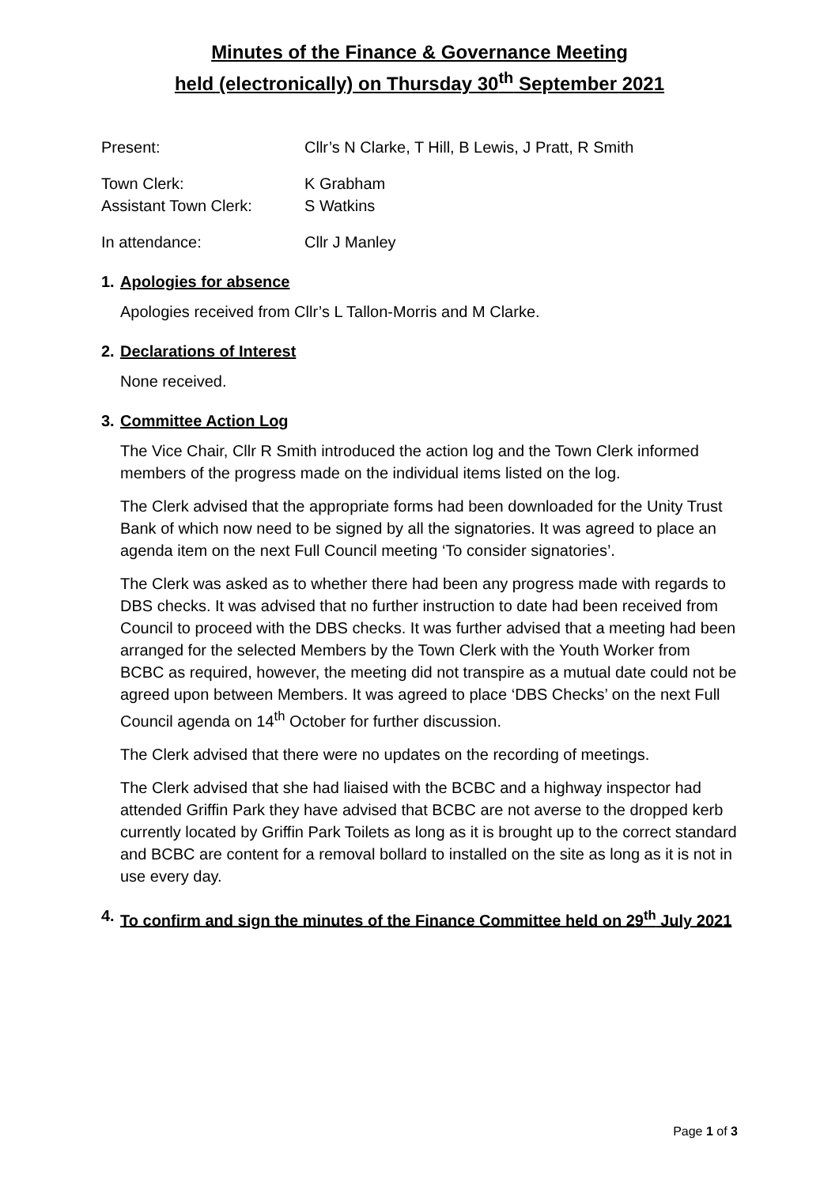Minutes of the Finance & Governance Meeting
held (electronically) on Thursday 30<sup>th</sup> September 2021
Present: Cllr’s N Clarke, T Hill, B Lewis, J Pratt, R Smith
Town Clerk: K Grabham
Assistant Town Clerk: S Watkins
In attendance: Cllr J Manley
1. Apologies for absence
Apologies received from Cllr’s L Tallon-Morris and M Clarke.
2. Declarations of Interest
None received.
3. Committee Action Log
The Vice Chair, Cllr R Smith introduced the action log and the Town Clerk informed members of the progress made on the individual items listed on the log.
The Clerk advised that the appropriate forms had been downloaded for the Unity Trust Bank of which now need to be signed by all the signatories. It was agreed to place an agenda item on the next Full Council meeting ‘To consider signatories’.
The Clerk was asked as to whether there had been any progress made with regards to DBS checks. It was advised that no further instruction to date had been received from Council to proceed with the DBS checks. It was further advised that a meeting had been arranged for the selected Members by the Town Clerk with the Youth Worker from BCBC as required, however, the meeting did not transpire as a mutual date could not be agreed upon between Members. It was agreed to place ‘DBS Checks’ on the next Full Council agenda on 14<sup>th</sup> October for further discussion.
The Clerk advised that there were no updates on the recording of meetings.
The Clerk advised that she had liaised with the BCBC and a highway inspector had attended Griffin Park they have advised that BCBC are not averse to the dropped kerb currently located by Griffin Park Toilets as long as it is brought up to the correct standard and BCBC are content for a removal bollard to installed on the site as long as it is not in use every day.
4. To confirm and sign the minutes of the Finance Committee held on 29<sup>th</sup> July 2021
Page 1 of 3